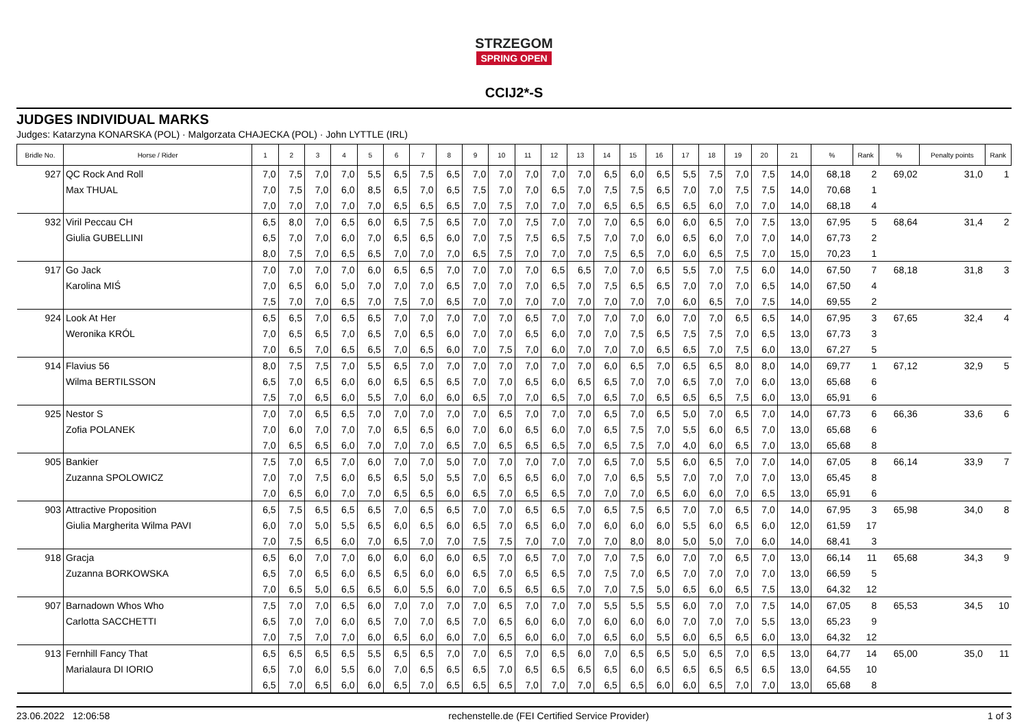STRZEGOM
SPRING OPEN
CCIJ2*-S
JUDGES INDIVIDUAL MARKS
Judges: Katarzyna KONARSKA (POL) · Malgorzata CHAJECKA (POL) · John LYTTLE (IRL)
| Bridle No. | Horse / Rider | 1 | 2 | 3 | 4 | 5 | 6 | 7 | 8 | 9 | 10 | 11 | 12 | 13 | 14 | 15 | 16 | 17 | 18 | 19 | 20 | 21 | % | Rank | % | Penalty points | Rank |
| --- | --- | --- | --- | --- | --- | --- | --- | --- | --- | --- | --- | --- | --- | --- | --- | --- | --- | --- | --- | --- | --- | --- | --- | --- | --- | --- | --- |
| 927 | QC Rock And Roll | 7,0 | 7,5 | 7,0 | 7,0 | 5,5 | 6,5 | 7,5 | 6,5 | 7,0 | 7,0 | 7,0 | 7,0 | 7,0 | 6,5 | 6,0 | 6,5 | 5,5 | 7,5 | 7,0 | 7,5 | 14,0 | 68,18 | 2 | 69,02 | 31,0 | 1 |
| | Max THUAL | 7,0 | 7,5 | 7,0 | 6,0 | 8,5 | 6,5 | 7,0 | 6,5 | 7,5 | 7,0 | 7,0 | 6,5 | 7,0 | 7,5 | 7,5 | 6,5 | 7,0 | 7,0 | 7,5 | 7,5 | 14,0 | 70,68 | 1 | | | |
| | | 7,0 | 7,0 | 7,0 | 7,0 | 7,0 | 6,5 | 6,5 | 6,5 | 7,0 | 7,5 | 7,0 | 7,0 | 7,0 | 6,5 | 6,5 | 6,5 | 6,5 | 6,0 | 7,0 | 7,0 | 14,0 | 68,18 | 4 | | | |
| 932 | Viril Peccau CH | 6,5 | 8,0 | 7,0 | 6,5 | 6,0 | 6,5 | 7,5 | 6,5 | 7,0 | 7,0 | 7,5 | 7,0 | 7,0 | 7,0 | 6,5 | 6,0 | 6,0 | 6,5 | 7,0 | 7,5 | 13,0 | 67,95 | 5 | 68,64 | 31,4 | 2 |
| | Giulia GUBELLINI | 6,5 | 7,0 | 7,0 | 6,0 | 7,0 | 6,5 | 6,5 | 6,0 | 7,0 | 7,5 | 7,5 | 6,5 | 7,5 | 7,0 | 7,0 | 6,0 | 6,5 | 6,0 | 7,0 | 7,0 | 14,0 | 67,73 | 2 | | | |
| | | 8,0 | 7,5 | 7,0 | 6,5 | 6,5 | 7,0 | 7,0 | 7,0 | 6,5 | 7,5 | 7,0 | 7,0 | 7,0 | 7,5 | 6,5 | 7,0 | 6,0 | 6,5 | 7,5 | 7,0 | 15,0 | 70,23 | 1 | | | |
| 917 | Go Jack | 7,0 | 7,0 | 7,0 | 7,0 | 6,0 | 6,5 | 6,5 | 7,0 | 7,0 | 7,0 | 7,0 | 6,5 | 6,5 | 7,0 | 7,0 | 6,5 | 5,5 | 7,0 | 7,5 | 6,0 | 14,0 | 67,50 | 7 | 68,18 | 31,8 | 3 |
| | Karolina MIŚ | 7,0 | 6,5 | 6,0 | 5,0 | 7,0 | 7,0 | 7,0 | 6,5 | 7,0 | 7,0 | 7,0 | 6,5 | 7,0 | 7,5 | 6,5 | 6,5 | 7,0 | 7,0 | 7,0 | 6,5 | 14,0 | 67,50 | 4 | | | |
| | | 7,5 | 7,0 | 7,0 | 6,5 | 7,0 | 7,5 | 7,0 | 6,5 | 7,0 | 7,0 | 7,0 | 7,0 | 7,0 | 7,0 | 7,0 | 7,0 | 6,0 | 6,5 | 7,0 | 7,5 | 14,0 | 69,55 | 2 | | | |
| 924 | Look At Her | 6,5 | 6,5 | 7,0 | 6,5 | 6,5 | 7,0 | 7,0 | 7,0 | 7,0 | 7,0 | 6,5 | 7,0 | 7,0 | 7,0 | 7,0 | 6,0 | 7,0 | 7,0 | 6,5 | 6,5 | 14,0 | 67,95 | 3 | 67,65 | 32,4 | 4 |
| | Weronika KRÓL | 7,0 | 6,5 | 6,5 | 7,0 | 6,5 | 7,0 | 6,5 | 6,0 | 7,0 | 7,0 | 6,5 | 6,0 | 7,0 | 7,0 | 7,5 | 6,5 | 7,5 | 7,5 | 7,0 | 6,5 | 13,0 | 67,73 | 3 | | | |
| | | 7,0 | 6,5 | 7,0 | 6,5 | 6,5 | 7,0 | 6,5 | 6,0 | 7,0 | 7,5 | 7,0 | 6,0 | 7,0 | 7,0 | 7,0 | 6,5 | 6,5 | 7,0 | 7,5 | 6,0 | 13,0 | 67,27 | 5 | | | |
| 914 | Flavius 56 | 8,0 | 7,5 | 7,5 | 7,0 | 5,5 | 6,5 | 7,0 | 7,0 | 7,0 | 7,0 | 7,0 | 7,0 | 7,0 | 6,0 | 6,5 | 7,0 | 6,5 | 6,5 | 8,0 | 8,0 | 14,0 | 69,77 | 1 | 67,12 | 32,9 | 5 |
| | Wilma BERTILSSON | 6,5 | 7,0 | 6,5 | 6,0 | 6,0 | 6,5 | 6,5 | 6,5 | 7,0 | 7,0 | 6,5 | 6,0 | 6,5 | 6,5 | 7,0 | 7,0 | 6,5 | 7,0 | 7,0 | 6,0 | 13,0 | 65,68 | 6 | | | |
| | | 7,5 | 7,0 | 6,5 | 6,0 | 5,5 | 7,0 | 6,0 | 6,0 | 6,5 | 7,0 | 7,0 | 6,5 | 7,0 | 6,5 | 7,0 | 6,5 | 6,5 | 6,5 | 7,5 | 6,0 | 13,0 | 65,91 | 6 | | | |
| 925 | Nestor S | 7,0 | 7,0 | 6,5 | 6,5 | 7,0 | 7,0 | 7,0 | 7,0 | 7,0 | 6,5 | 7,0 | 7,0 | 7,0 | 6,5 | 7,0 | 6,5 | 5,0 | 7,0 | 6,5 | 7,0 | 14,0 | 67,73 | 6 | 66,36 | 33,6 | 6 |
| | Zofia POLANEK | 7,0 | 6,0 | 7,0 | 7,0 | 7,0 | 6,5 | 6,5 | 6,0 | 7,0 | 6,0 | 6,5 | 6,0 | 7,0 | 6,5 | 7,5 | 7,0 | 5,5 | 6,0 | 6,5 | 7,0 | 13,0 | 65,68 | 6 | | | |
| | | 7,0 | 6,5 | 6,5 | 6,0 | 7,0 | 7,0 | 7,0 | 6,5 | 7,0 | 6,5 | 6,5 | 6,5 | 7,0 | 6,5 | 7,5 | 7,0 | 4,0 | 6,0 | 6,5 | 7,0 | 13,0 | 65,68 | 8 | | | |
| 905 | Bankier | 7,5 | 7,0 | 6,5 | 7,0 | 6,0 | 7,0 | 7,0 | 5,0 | 7,0 | 7,0 | 7,0 | 7,0 | 7,0 | 6,5 | 7,0 | 5,5 | 6,0 | 6,5 | 7,0 | 7,0 | 14,0 | 67,05 | 8 | 66,14 | 33,9 | 7 |
| | Zuzanna SPOLOWICZ | 7,0 | 7,0 | 7,5 | 6,0 | 6,5 | 6,5 | 5,0 | 5,5 | 7,0 | 6,5 | 6,5 | 6,0 | 7,0 | 7,0 | 6,5 | 5,5 | 7,0 | 7,0 | 7,0 | 7,0 | 13,0 | 65,45 | 8 | | | |
| | | 7,0 | 6,5 | 6,0 | 7,0 | 7,0 | 6,5 | 6,5 | 6,0 | 6,5 | 7,0 | 6,5 | 6,5 | 7,0 | 7,0 | 7,0 | 6,5 | 6,0 | 6,0 | 7,0 | 6,5 | 13,0 | 65,91 | 6 | | | |
| 903 | Attractive Proposition | 6,5 | 7,5 | 6,5 | 6,5 | 6,5 | 7,0 | 6,5 | 6,5 | 7,0 | 7,0 | 6,5 | 6,5 | 7,0 | 6,5 | 7,5 | 6,5 | 7,0 | 7,0 | 6,5 | 7,0 | 14,0 | 67,95 | 3 | 65,98 | 34,0 | 8 |
| | Giulia Margherita Wilma PAVI | 6,0 | 7,0 | 5,0 | 5,5 | 6,5 | 6,0 | 6,5 | 6,0 | 6,5 | 7,0 | 6,5 | 6,0 | 7,0 | 6,0 | 6,0 | 6,0 | 5,5 | 6,0 | 6,5 | 6,0 | 12,0 | 61,59 | 17 | | | |
| | | 7,0 | 7,5 | 6,5 | 6,0 | 7,0 | 6,5 | 7,0 | 7,0 | 7,5 | 7,5 | 7,0 | 7,0 | 7,0 | 7,0 | 8,0 | 8,0 | 5,0 | 5,0 | 7,0 | 6,0 | 14,0 | 68,41 | 3 | | | |
| 918 | Gracja | 6,5 | 6,0 | 7,0 | 7,0 | 6,0 | 6,0 | 6,0 | 6,0 | 6,5 | 7,0 | 6,5 | 7,0 | 7,0 | 7,0 | 7,5 | 6,0 | 7,0 | 7,0 | 6,5 | 7,0 | 13,0 | 66,14 | 11 | 65,68 | 34,3 | 9 |
| | Zuzanna BORKOWSKA | 6,5 | 7,0 | 6,5 | 6,0 | 6,5 | 6,5 | 6,0 | 6,0 | 6,5 | 7,0 | 6,5 | 6,5 | 7,0 | 7,5 | 7,0 | 6,5 | 7,0 | 7,0 | 7,0 | 7,0 | 13,0 | 66,59 | 5 | | | |
| | | 7,0 | 6,5 | 5,0 | 6,5 | 6,5 | 6,0 | 5,5 | 6,0 | 7,0 | 6,5 | 6,5 | 6,5 | 7,0 | 7,0 | 7,5 | 5,0 | 6,5 | 6,0 | 6,5 | 7,5 | 13,0 | 64,32 | 12 | | | |
| 907 | Barnadown Whos Who | 7,5 | 7,0 | 7,0 | 6,5 | 6,0 | 7,0 | 7,0 | 7,0 | 7,0 | 6,5 | 7,0 | 7,0 | 7,0 | 5,5 | 5,5 | 5,5 | 6,0 | 7,0 | 7,0 | 7,5 | 14,0 | 67,05 | 8 | 65,53 | 34,5 | 10 |
| | Carlotta SACCHETTI | 6,5 | 7,0 | 7,0 | 6,0 | 6,5 | 7,0 | 7,0 | 6,5 | 7,0 | 6,5 | 6,0 | 6,0 | 7,0 | 6,0 | 6,0 | 6,0 | 7,0 | 7,0 | 7,0 | 5,5 | 13,0 | 65,23 | 9 | | | |
| | | 7,0 | 7,5 | 7,0 | 7,0 | 6,0 | 6,5 | 6,0 | 6,0 | 7,0 | 6,5 | 6,0 | 6,0 | 7,0 | 6,5 | 6,0 | 5,5 | 6,0 | 6,5 | 6,5 | 6,0 | 13,0 | 64,32 | 12 | | | |
| 913 | Fernhill Fancy That | 6,5 | 6,5 | 6,5 | 6,5 | 5,5 | 6,5 | 6,5 | 7,0 | 7,0 | 6,5 | 7,0 | 6,5 | 6,0 | 7,0 | 6,5 | 6,5 | 5,0 | 6,5 | 7,0 | 6,5 | 13,0 | 64,77 | 14 | 65,00 | 35,0 | 11 |
| | Marialaura DI IORIO | 6,5 | 7,0 | 6,0 | 5,5 | 6,0 | 7,0 | 6,5 | 6,5 | 6,5 | 7,0 | 6,5 | 6,5 | 6,5 | 6,5 | 6,0 | 6,5 | 6,5 | 6,5 | 6,5 | 6,5 | 13,0 | 64,55 | 10 | | | |
| | | 6,5 | 7,0 | 6,5 | 6,0 | 6,0 | 6,5 | 7,0 | 6,5 | 6,5 | 6,5 | 7,0 | 7,0 | 7,0 | 6,5 | 6,5 | 6,0 | 6,0 | 6,5 | 7,0 | 7,0 | 13,0 | 65,68 | 8 | | | |
23.06.2022 12:06:58 rechenstelle.de (FEI Certified Service Provider) 1 of 3